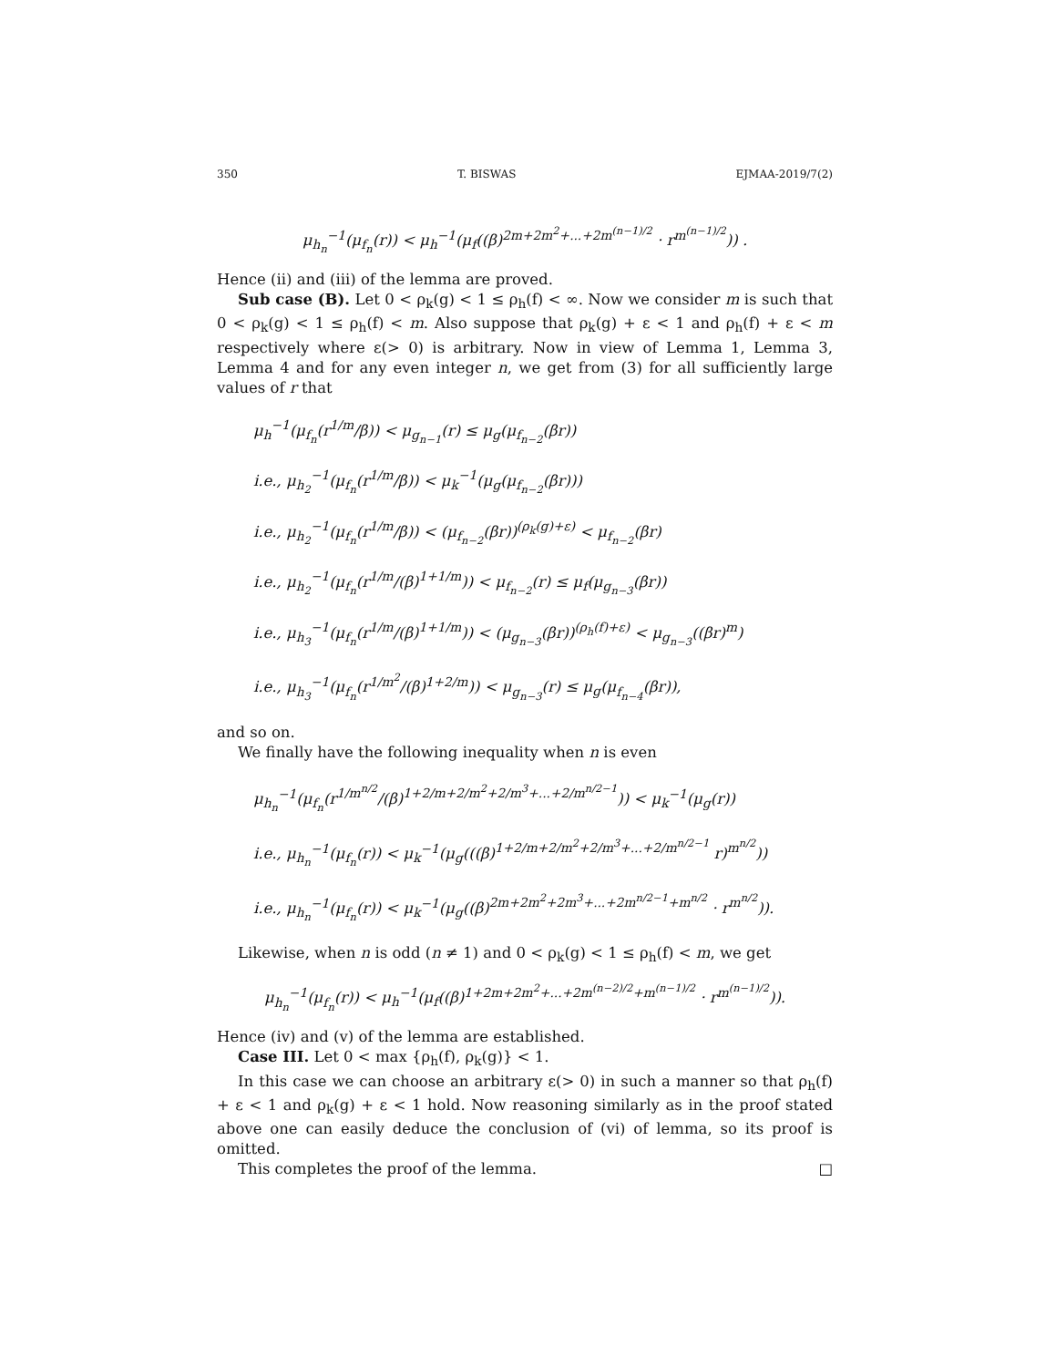350 T. BISWAS EJMAA-2019/7(2)
μ<sub>h<sub>n</sub></sub><sup>−1</sup>(μ<sub>f<sub>n</sub></sub>(r)) < μ<sub>h</sub><sup>−1</sup>(μ<sub>f</sub>((β)<sup>2m+2m<sup>2</sup>+...+2m<sup>(n−1)/2</sup></sup> · r<sup>m<sup>(n−1)/2</sup></sup>)) .
Hence (ii) and (iii) of the lemma are proved.
Sub case (B). Let 0 < ρ<sub>k</sub>(g) < 1 ≤ ρ<sub>h</sub>(f) < ∞. Now we consider m is such that 0 < ρ<sub>k</sub>(g) < 1 ≤ ρ<sub>h</sub>(f) < m. Also suppose that ρ<sub>k</sub>(g) + ε < 1 and ρ<sub>h</sub>(f) + ε < m respectively where ε(> 0) is arbitrary. Now in view of Lemma 1, Lemma 3, Lemma 4 and for any even integer n, we get from (3) for all sufficiently large values of r that
μ<sub>h</sub><sup>−1</sup>(μ<sub>f<sub>n</sub></sub>(r<sup>1/m</sup>/β)) < μ<sub>g<sub>n−1</sub></sub>(r) ≤ μ<sub>g</sub>(μ<sub>f<sub>n−2</sub></sub>(βr))
i.e., μ<sub>h<sub>2</sub></sub><sup>−1</sup>(μ<sub>f<sub>n</sub></sub>(r<sup>1/m</sup>/β)) < μ<sub>k</sub><sup>−1</sup>(μ<sub>g</sub>(μ<sub>f<sub>n−2</sub></sub>(βr)))
i.e., μ<sub>h<sub>2</sub></sub><sup>−1</sup>(μ<sub>f<sub>n</sub></sub>(r<sup>1/m</sup>/β)) < (μ<sub>f<sub>n−2</sub></sub>(βr))<sup>(ρ<sub>k</sub>(g)+ε)</sup> < μ<sub>f<sub>n−2</sub></sub>(βr)
i.e., μ<sub>h<sub>2</sub></sub><sup>−1</sup>(μ<sub>f<sub>n</sub></sub>(r<sup>1/m</sup>/(β)<sup>1+1/m</sup>)) < μ<sub>f<sub>n−2</sub></sub>(r) ≤ μ<sub>f</sub>(μ<sub>g<sub>n−3</sub></sub>(βr))
i.e., μ<sub>h<sub>3</sub></sub><sup>−1</sup>(μ<sub>f<sub>n</sub></sub>(r<sup>1/m</sup>/(β)<sup>1+1/m</sup>)) < (μ<sub>g<sub>n−3</sub></sub>(βr))<sup>(ρ<sub>h</sub>(f)+ε)</sup> < μ<sub>g<sub>n−3</sub></sub>((βr)<sup>m</sup>)
i.e., μ<sub>h<sub>3</sub></sub><sup>−1</sup>(μ<sub>f<sub>n</sub></sub>(r<sup>1/m<sup>2</sup></sup>/(β)<sup>1+2/m</sup>)) < μ<sub>g<sub>n−3</sub></sub>(r) ≤ μ<sub>g</sub>(μ<sub>f<sub>n−4</sub></sub>(βr)),
and so on.
We finally have the following inequality when n is even
μ<sub>h<sub>n</sub></sub><sup>−1</sup>(μ<sub>f<sub>n</sub></sub>(r<sup>1/m<sup>n/2</sup></sup>/(β)<sup>1+2/m+2/m<sup>2</sup>+2/m<sup>3</sup>+...+2/m<sup>n/2−1</sup></sup>)) < μ<sub>k</sub><sup>−1</sup>(μ<sub>g</sub>(r))
i.e., μ<sub>h<sub>n</sub></sub><sup>−1</sup>(μ<sub>f<sub>n</sub></sub>(r)) < μ<sub>k</sub><sup>−1</sup>(μ<sub>g</sub>(((β)<sup>1+2/m+2/m<sup>2</sup>+2/m<sup>3</sup>+...+2/m<sup>n/2−1</sup></sup> r)<sup>m<sup>n/2</sup></sup>))
i.e., μ<sub>h<sub>n</sub></sub><sup>−1</sup>(μ<sub>f<sub>n</sub></sub>(r)) < μ<sub>k</sub><sup>−1</sup>(μ<sub>g</sub>((β)<sup>2m+2m<sup>2</sup>+2m<sup>3</sup>+...+2m<sup>n/2−1</sup>+m<sup>n/2</sup></sup> · r<sup>m<sup>n/2</sup></sup>)).
Likewise, when n is odd (n ≠ 1) and 0 < ρ<sub>k</sub>(g) < 1 ≤ ρ<sub>h</sub>(f) < m, we get
μ<sub>h<sub>n</sub></sub><sup>−1</sup>(μ<sub>f<sub>n</sub></sub>(r)) < μ<sub>h</sub><sup>−1</sup>(μ<sub>f</sub>((β)<sup>1+2m+2m<sup>2</sup>+...+2m<sup>(n−2)/2</sup>+m<sup>(n−1)/2</sup></sup> · r<sup>m<sup>(n−1)/2</sup></sup>)).
Hence (iv) and (v) of the lemma are established.
Case III. Let 0 < max {ρ<sub>h</sub>(f), ρ<sub>k</sub>(g)} < 1.
In this case we can choose an arbitrary ε(> 0) in such a manner so that ρ<sub>h</sub>(f) + ε < 1 and ρ<sub>k</sub>(g) + ε < 1 hold. Now reasoning similarly as in the proof stated above one can easily deduce the conclusion of (vi) of lemma, so its proof is omitted.
This completes the proof of the lemma. □